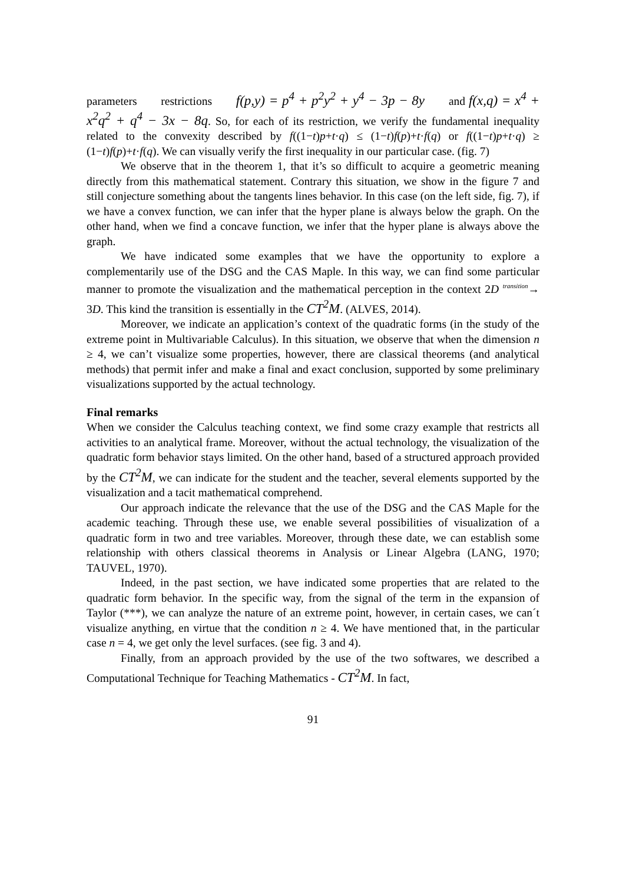parameters restrictions f(p,y) = p<sup>4</sup> + p<sup>2</sup>y<sup>2</sup> + y<sup>4</sup> − 3p − 8y and f(x,q) = x<sup>4</sup> + x<sup>2</sup>q<sup>2</sup> + q<sup>4</sup> − 3x − 8q. So, for each of its restriction, we verify the fundamental inequality related to the convexity described by f((1−t)p+t·q) ≤ (1−t)f(p)+t·f(q) or f((1−t)p+t·q) ≥ (1−t)f(p)+t·f(q). We can visually verify the first inequality in our particular case. (fig. 7)
We observe that in the theorem 1, that it’s so difficult to acquire a geometric meaning directly from this mathematical statement. Contrary this situation, we show in the figure 7 and still conjecture something about the tangents lines behavior. In this case (on the left side, fig. 7), if we have a convex function, we can infer that the hyper plane is always below the graph. On the other hand, when we find a concave function, we infer that the hyper plane is always above the graph.
We have indicated some examples that we have the opportunity to explore a complementarily use of the DSG and the CAS Maple. In this way, we can find some particular manner to promote the visualization and the mathematical perception in the context 2D <sup>transition</sup>→ 3D. This kind the transition is essentially in the CT<sup>2</sup>M. (ALVES, 2014).
Moreover, we indicate an application’s context of the quadratic forms (in the study of the extreme point in Multivariable Calculus). In this situation, we observe that when the dimension n ≥ 4, we can’t visualize some properties, however, there are classical theorems (and analytical methods) that permit infer and make a final and exact conclusion, supported by some preliminary visualizations supported by the actual technology.
Final remarks
When we consider the Calculus teaching context, we find some crazy example that restricts all activities to an analytical frame. Moreover, without the actual technology, the visualization of the quadratic form behavior stays limited. On the other hand, based of a structured approach provided by the CT<sup>2</sup>M, we can indicate for the student and the teacher, several elements supported by the visualization and a tacit mathematical comprehend.
Our approach indicate the relevance that the use of the DSG and the CAS Maple for the academic teaching. Through these use, we enable several possibilities of visualization of a quadratic form in two and tree variables. Moreover, through these date, we can establish some relationship with others classical theorems in Analysis or Linear Algebra (LANG, 1970; TAUVEL, 1970).
Indeed, in the past section, we have indicated some properties that are related to the quadratic form behavior. In the specific way, from the signal of the term in the expansion of Taylor (***), we can analyze the nature of an extreme point, however, in certain cases, we can´t visualize anything, en virtue that the condition n ≥ 4. We have mentioned that, in the particular case n = 4, we get only the level surfaces. (see fig. 3 and 4).
Finally, from an approach provided by the use of the two softwares, we described a Computational Technique for Teaching Mathematics - CT<sup>2</sup>M. In fact,
91